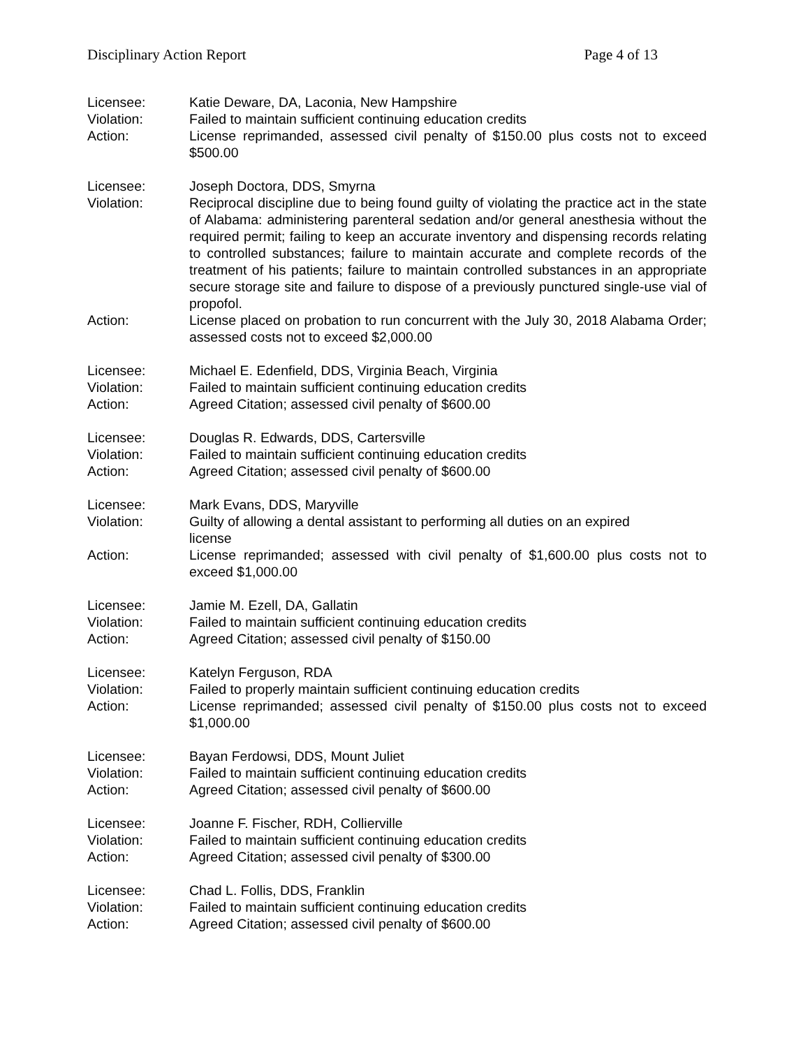Disciplinary Action Report Page 4 of 13
Licensee: Katie Deware, DA, Laconia, New Hampshire
Violation: Failed to maintain sufficient continuing education credits
Action: License reprimanded, assessed civil penalty of $150.00 plus costs not to exceed $500.00
Licensee: Joseph Doctora, DDS, Smyrna
Violation: Reciprocal discipline due to being found guilty of violating the practice act in the state of Alabama: administering parenteral sedation and/or general anesthesia without the required permit; failing to keep an accurate inventory and dispensing records relating to controlled substances; failure to maintain accurate and complete records of the treatment of his patients; failure to maintain controlled substances in an appropriate secure storage site and failure to dispose of a previously punctured single-use vial of propofol.
Action: License placed on probation to run concurrent with the July 30, 2018 Alabama Order; assessed costs not to exceed $2,000.00
Licensee: Michael E. Edenfield, DDS, Virginia Beach, Virginia
Violation: Failed to maintain sufficient continuing education credits
Action: Agreed Citation; assessed civil penalty of $600.00
Licensee: Douglas R. Edwards, DDS, Cartersville
Violation: Failed to maintain sufficient continuing education credits
Action: Agreed Citation; assessed civil penalty of $600.00
Licensee: Mark Evans, DDS, Maryville
Violation: Guilty of allowing a dental assistant to performing all duties on an expired license
Action: License reprimanded; assessed with civil penalty of $1,600.00 plus costs not to exceed $1,000.00
Licensee: Jamie M. Ezell, DA, Gallatin
Violation: Failed to maintain sufficient continuing education credits
Action: Agreed Citation; assessed civil penalty of $150.00
Licensee: Katelyn Ferguson, RDA
Violation: Failed to properly maintain sufficient continuing education credits
Action: License reprimanded; assessed civil penalty of $150.00 plus costs not to exceed $1,000.00
Licensee: Bayan Ferdowsi, DDS, Mount Juliet
Violation: Failed to maintain sufficient continuing education credits
Action: Agreed Citation; assessed civil penalty of $600.00
Licensee: Joanne F. Fischer, RDH, Collierville
Violation: Failed to maintain sufficient continuing education credits
Action: Agreed Citation; assessed civil penalty of $300.00
Licensee: Chad L. Follis, DDS, Franklin
Violation: Failed to maintain sufficient continuing education credits
Action: Agreed Citation; assessed civil penalty of $600.00